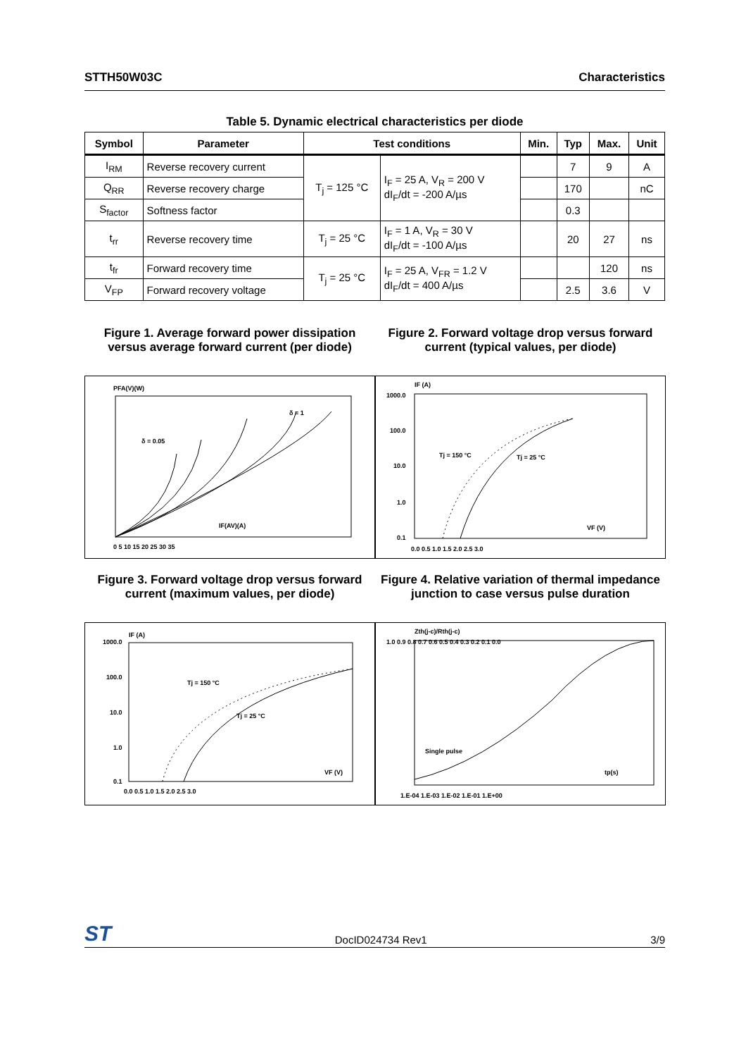STTH50W03C Characteristics
Table 5. Dynamic electrical characteristics per diode
| Symbol | Parameter | Test conditions | | Min. | Typ | Max. | Unit |
| --- | --- | --- | --- | --- | --- | --- | --- |
| I<sub>RM</sub> | Reverse recovery current | T<sub>j</sub> = 125 °C | I<sub>F</sub> = 25 A, V<sub>R</sub> = 200 V dI<sub>F</sub>/dt = -200 A/µs | | 7 | 9 | A |
| Q<sub>RR</sub> | Reverse recovery charge | | | | 170 | | nC |
| S<sub>factor</sub> | Softness factor | | | | 0.3 | | |
| t<sub>rr</sub> | Reverse recovery time | T<sub>j</sub> = 25 °C | I<sub>F</sub> = 1 A, V<sub>R</sub> = 30 V dI<sub>F</sub>/dt = -100 A/µs | | 20 | 27 | ns |
| t<sub>fr</sub> | Forward recovery time | T<sub>j</sub> = 25 °C | I<sub>F</sub> = 25 A, V<sub>FR</sub> = 1.2 V dI<sub>F</sub>/dt = 400 A/µs | | | 120 | ns |
| V<sub>FP</sub> | Forward recovery voltage | | | | 2.5 | 3.6 | V |
Figure 1. Average forward power dissipation versus average forward current (per diode)
Figure 2. Forward voltage drop versus forward current (typical values, per diode)
PFA(V)(W)
0 5 10 15 20 25 30 35
IF(AV)(A)
δ = 0.05
δ = 1
IF (A)
1000.0
100.0
10.0
1.0
0.1
Tj = 150 °C
Tj = 25 °C
VF (V)
0.0 0.5 1.0 1.5 2.0 2.5 3.0
Figure 3. Forward voltage drop versus forward current (maximum values, per diode)
Figure 4. Relative variation of thermal impedance junction to case versus pulse duration
IF (A)
1000.0
100.0
10.0
1.0
0.1
Tj = 150 °C
Tj = 25 °C
VF (V)
0.0 0.5 1.0 1.5 2.0 2.5 3.0
Zth(j-c)/Rth(j-c)
1.0 0.9 0.8 0.7 0.6 0.5 0.4 0.3 0.2 0.1 0.0
Single pulse
tp(s)
1.E-04 1.E-03 1.E-02 1.E-01 1.E+00
ST DocID024734 Rev1 3/9